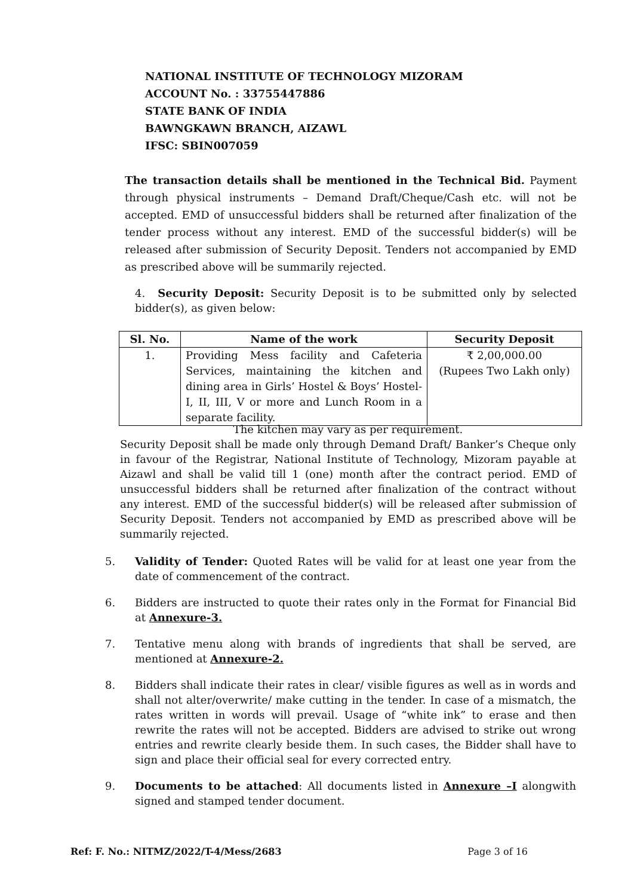NATIONAL INSTITUTE OF TECHNOLOGY MIZORAM
ACCOUNT No. : 33755447886
STATE BANK OF INDIA
BAWNGKAWN BRANCH, AIZAWL
IFSC: SBIN007059
The transaction details shall be mentioned in the Technical Bid. Payment through physical instruments – Demand Draft/Cheque/Cash etc. will not be accepted. EMD of unsuccessful bidders shall be returned after finalization of the tender process without any interest. EMD of the successful bidder(s) will be released after submission of Security Deposit. Tenders not accompanied by EMD as prescribed above will be summarily rejected.
4. Security Deposit: Security Deposit is to be submitted only by selected bidder(s), as given below:
| Sl. No. | Name of the work | Security Deposit |
| --- | --- | --- |
| 1. | Providing Mess facility and Cafeteria Services, maintaining the kitchen and dining area in Girls’ Hostel & Boys’ Hostel-I, II, III, V or more and Lunch Room in a separate facility. | ₹ 2,00,000.00 (Rupees Two Lakh only) |
The kitchen may vary as per requirement.
Security Deposit shall be made only through Demand Draft/ Banker’s Cheque only in favour of the Registrar, National Institute of Technology, Mizoram payable at Aizawl and shall be valid till 1 (one) month after the contract period. EMD of unsuccessful bidders shall be returned after finalization of the contract without any interest. EMD of the successful bidder(s) will be released after submission of Security Deposit. Tenders not accompanied by EMD as prescribed above will be summarily rejected.
5. Validity of Tender: Quoted Rates will be valid for at least one year from the date of commencement of the contract.
6. Bidders are instructed to quote their rates only in the Format for Financial Bid at Annexure-3.
7. Tentative menu along with brands of ingredients that shall be served, are mentioned at Annexure-2.
8. Bidders shall indicate their rates in clear/ visible figures as well as in words and shall not alter/overwrite/ make cutting in the tender. In case of a mismatch, the rates written in words will prevail. Usage of “white ink” to erase and then rewrite the rates will not be accepted. Bidders are advised to strike out wrong entries and rewrite clearly beside them. In such cases, the Bidder shall have to sign and place their official seal for every corrected entry.
9. Documents to be attached: All documents listed in Annexure –I alongwith signed and stamped tender document.
Ref: F. No.: NITMZ/2022/T-4/Mess/2683 Page 3 of 16